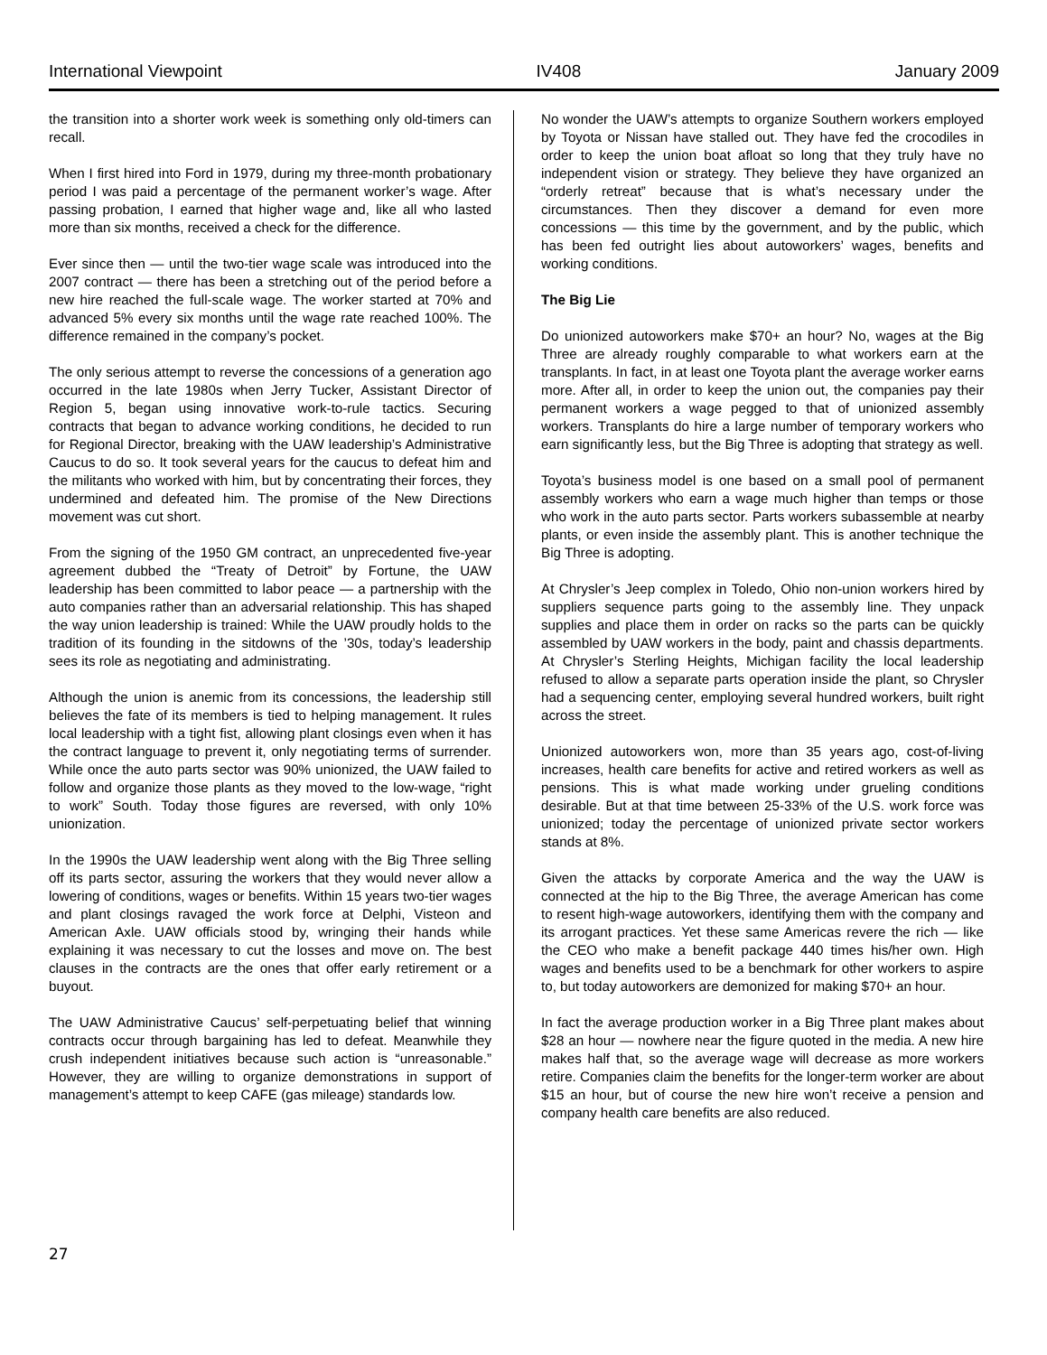International Viewpoint IV408 January 2009
the transition into a shorter work week is something only old-timers can recall.
When I first hired into Ford in 1979, during my three-month probationary period I was paid a percentage of the permanent worker’s wage. After passing probation, I earned that higher wage and, like all who lasted more than six months, received a check for the difference.
Ever since then — until the two-tier wage scale was introduced into the 2007 contract — there has been a stretching out of the period before a new hire reached the full-scale wage. The worker started at 70% and advanced 5% every six months until the wage rate reached 100%. The difference remained in the company’s pocket.
The only serious attempt to reverse the concessions of a generation ago occurred in the late 1980s when Jerry Tucker, Assistant Director of Region 5, began using innovative work-to-rule tactics. Securing contracts that began to advance working conditions, he decided to run for Regional Director, breaking with the UAW leadership’s Administrative Caucus to do so. It took several years for the caucus to defeat him and the militants who worked with him, but by concentrating their forces, they undermined and defeated him. The promise of the New Directions movement was cut short.
From the signing of the 1950 GM contract, an unprecedented five-year agreement dubbed the “Treaty of Detroit” by Fortune, the UAW leadership has been committed to labor peace — a partnership with the auto companies rather than an adversarial relationship. This has shaped the way union leadership is trained: While the UAW proudly holds to the tradition of its founding in the sitdowns of the ’30s, today’s leadership sees its role as negotiating and administrating.
Although the union is anemic from its concessions, the leadership still believes the fate of its members is tied to helping management. It rules local leadership with a tight fist, allowing plant closings even when it has the contract language to prevent it, only negotiating terms of surrender. While once the auto parts sector was 90% unionized, the UAW failed to follow and organize those plants as they moved to the low-wage, “right to work” South. Today those figures are reversed, with only 10% unionization.
In the 1990s the UAW leadership went along with the Big Three selling off its parts sector, assuring the workers that they would never allow a lowering of conditions, wages or benefits. Within 15 years two-tier wages and plant closings ravaged the work force at Delphi, Visteon and American Axle. UAW officials stood by, wringing their hands while explaining it was necessary to cut the losses and move on. The best clauses in the contracts are the ones that offer early retirement or a buyout.
The UAW Administrative Caucus’ self-perpetuating belief that winning contracts occur through bargaining has led to defeat. Meanwhile they crush independent initiatives because such action is “unreasonable.” However, they are willing to organize demonstrations in support of management’s attempt to keep CAFE (gas mileage) standards low.
No wonder the UAW’s attempts to organize Southern workers employed by Toyota or Nissan have stalled out. They have fed the crocodiles in order to keep the union boat afloat so long that they truly have no independent vision or strategy. They believe they have organized an “orderly retreat” because that is what’s necessary under the circumstances. Then they discover a demand for even more concessions — this time by the government, and by the public, which has been fed outright lies about autoworkers’ wages, benefits and working conditions.
The Big Lie
Do unionized autoworkers make $70+ an hour? No, wages at the Big Three are already roughly comparable to what workers earn at the transplants. In fact, in at least one Toyota plant the average worker earns more. After all, in order to keep the union out, the companies pay their permanent workers a wage pegged to that of unionized assembly workers. Transplants do hire a large number of temporary workers who earn significantly less, but the Big Three is adopting that strategy as well.
Toyota’s business model is one based on a small pool of permanent assembly workers who earn a wage much higher than temps or those who work in the auto parts sector. Parts workers subassemble at nearby plants, or even inside the assembly plant. This is another technique the Big Three is adopting.
At Chrysler’s Jeep complex in Toledo, Ohio non-union workers hired by suppliers sequence parts going to the assembly line. They unpack supplies and place them in order on racks so the parts can be quickly assembled by UAW workers in the body, paint and chassis departments. At Chrysler’s Sterling Heights, Michigan facility the local leadership refused to allow a separate parts operation inside the plant, so Chrysler had a sequencing center, employing several hundred workers, built right across the street.
Unionized autoworkers won, more than 35 years ago, cost-of-living increases, health care benefits for active and retired workers as well as pensions. This is what made working under grueling conditions desirable. But at that time between 25-33% of the U.S. work force was unionized; today the percentage of unionized private sector workers stands at 8%.
Given the attacks by corporate America and the way the UAW is connected at the hip to the Big Three, the average American has come to resent high-wage autoworkers, identifying them with the company and its arrogant practices. Yet these same Americas revere the rich — like the CEO who make a benefit package 440 times his/her own. High wages and benefits used to be a benchmark for other workers to aspire to, but today autoworkers are demonized for making $70+ an hour.
In fact the average production worker in a Big Three plant makes about $28 an hour — nowhere near the figure quoted in the media. A new hire makes half that, so the average wage will decrease as more workers retire. Companies claim the benefits for the longer-term worker are about $15 an hour, but of course the new hire won’t receive a pension and company health care benefits are also reduced.
27